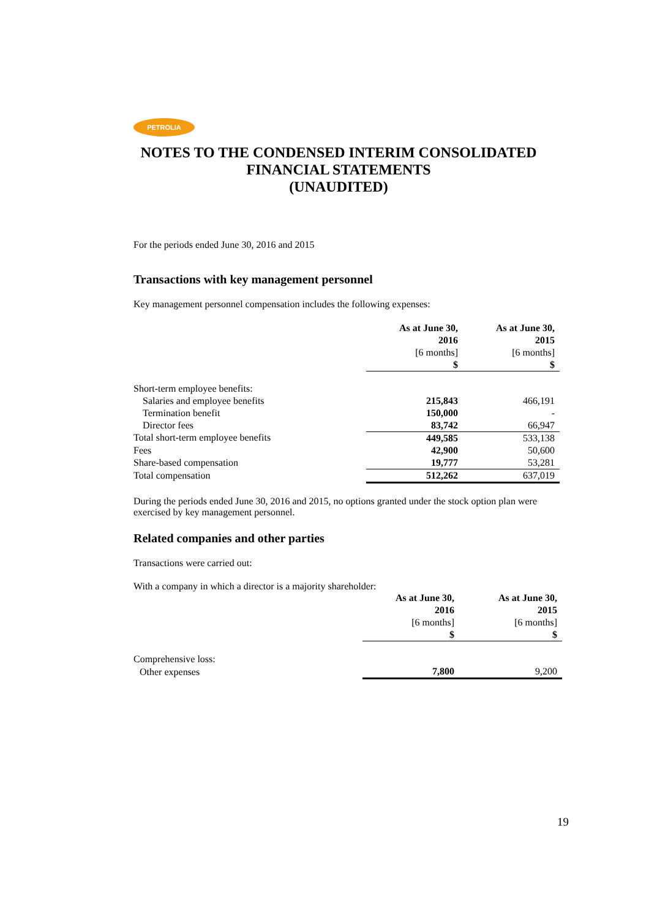PETROLIA
NOTES TO THE CONDENSED INTERIM CONSOLIDATED FINANCIAL STATEMENTS
(UNAUDITED)
For the periods ended June 30, 2016 and 2015
Transactions with key management personnel
Key management personnel compensation includes the following expenses:
| | As at June 30, 2016 [6 months] $ | As at June 30, 2015 [6 months] $ |
| Short-term employee benefits: | | |
| Salaries and employee benefits | 215,843 | 466,191 |
| Termination benefit | 150,000 | - |
| Director fees | 83,742 | 66,947 |
| Total short-term employee benefits | 449,585 | 533,138 |
| Fees | 42,900 | 50,600 |
| Share-based compensation | 19,777 | 53,281 |
| Total compensation | 512,262 | 637,019 |
During the periods ended June 30, 2016 and 2015, no options granted under the stock option plan were exercised by key management personnel.
Related companies and other parties
Transactions were carried out:
With a company in which a director is a majority shareholder:
| | As at June 30, 2016 [6 months] $ | As at June 30, 2015 [6 months] $ |
| Comprehensive loss: | | |
| Other expenses | 7,800 | 9,200 |
19